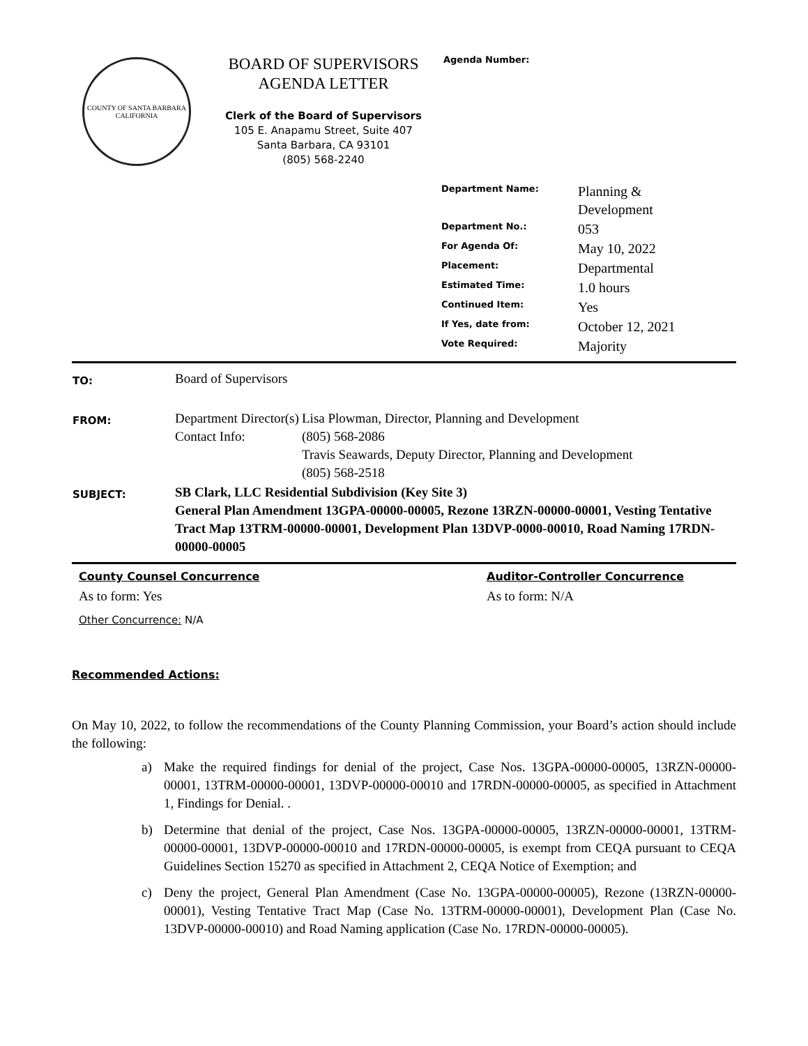COUNTY OF SANTA BARBARA
CALIFORNIA
BOARD OF SUPERVISORS
AGENDA LETTER
Clerk of the Board of Supervisors
105 E. Anapamu Street, Suite 407
Santa Barbara, CA 93101
(805) 568-2240
Agenda Number:
| Department Name: | Planning & Development |
| Department No.: | 053 |
| For Agenda Of: | May 10, 2022 |
| Placement: | Departmental |
| Estimated Time: | 1.0 hours |
| Continued Item: | Yes |
| If Yes, date from: | October 12, 2021 |
| Vote Required: | Majority |
| TO: | Board of Supervisors | |
| FROM: | Department Director(s) Contact Info: | Lisa Plowman, Director, Planning and Development (805) 568-2086 Travis Seawards, Deputy Director, Planning and Development (805) 568-2518 |
| SUBJECT: | SB Clark, LLC Residential Subdivision (Key Site 3) General Plan Amendment 13GPA-00000-00005, Rezone 13RZN-00000-00001, Vesting Tentative Tract Map 13TRM-00000-00001, Development Plan 13DVP-0000-00010, Road Naming 17RDN-00000-00005 | |
County Counsel Concurrence
As to form: Yes
Auditor-Controller Concurrence
As to form: N/A
Other Concurrence: N/A
Recommended Actions:
On May 10, 2022, to follow the recommendations of the County Planning Commission, your Board’s action should include the following:
a) Make the required findings for denial of the project, Case Nos. 13GPA-00000-00005, 13RZN-00000-00001, 13TRM-00000-00001, 13DVP-00000-00010 and 17RDN-00000-00005, as specified in Attachment 1, Findings for Denial. .
b) Determine that denial of the project, Case Nos. 13GPA-00000-00005, 13RZN-00000-00001, 13TRM-00000-00001, 13DVP-00000-00010 and 17RDN-00000-00005, is exempt from CEQA pursuant to CEQA Guidelines Section 15270 as specified in Attachment 2, CEQA Notice of Exemption; and
c) Deny the project, General Plan Amendment (Case No. 13GPA-00000-00005), Rezone (13RZN-00000-00001), Vesting Tentative Tract Map (Case No. 13TRM-00000-00001), Development Plan (Case No. 13DVP-00000-00010) and Road Naming application (Case No. 17RDN-00000-00005).